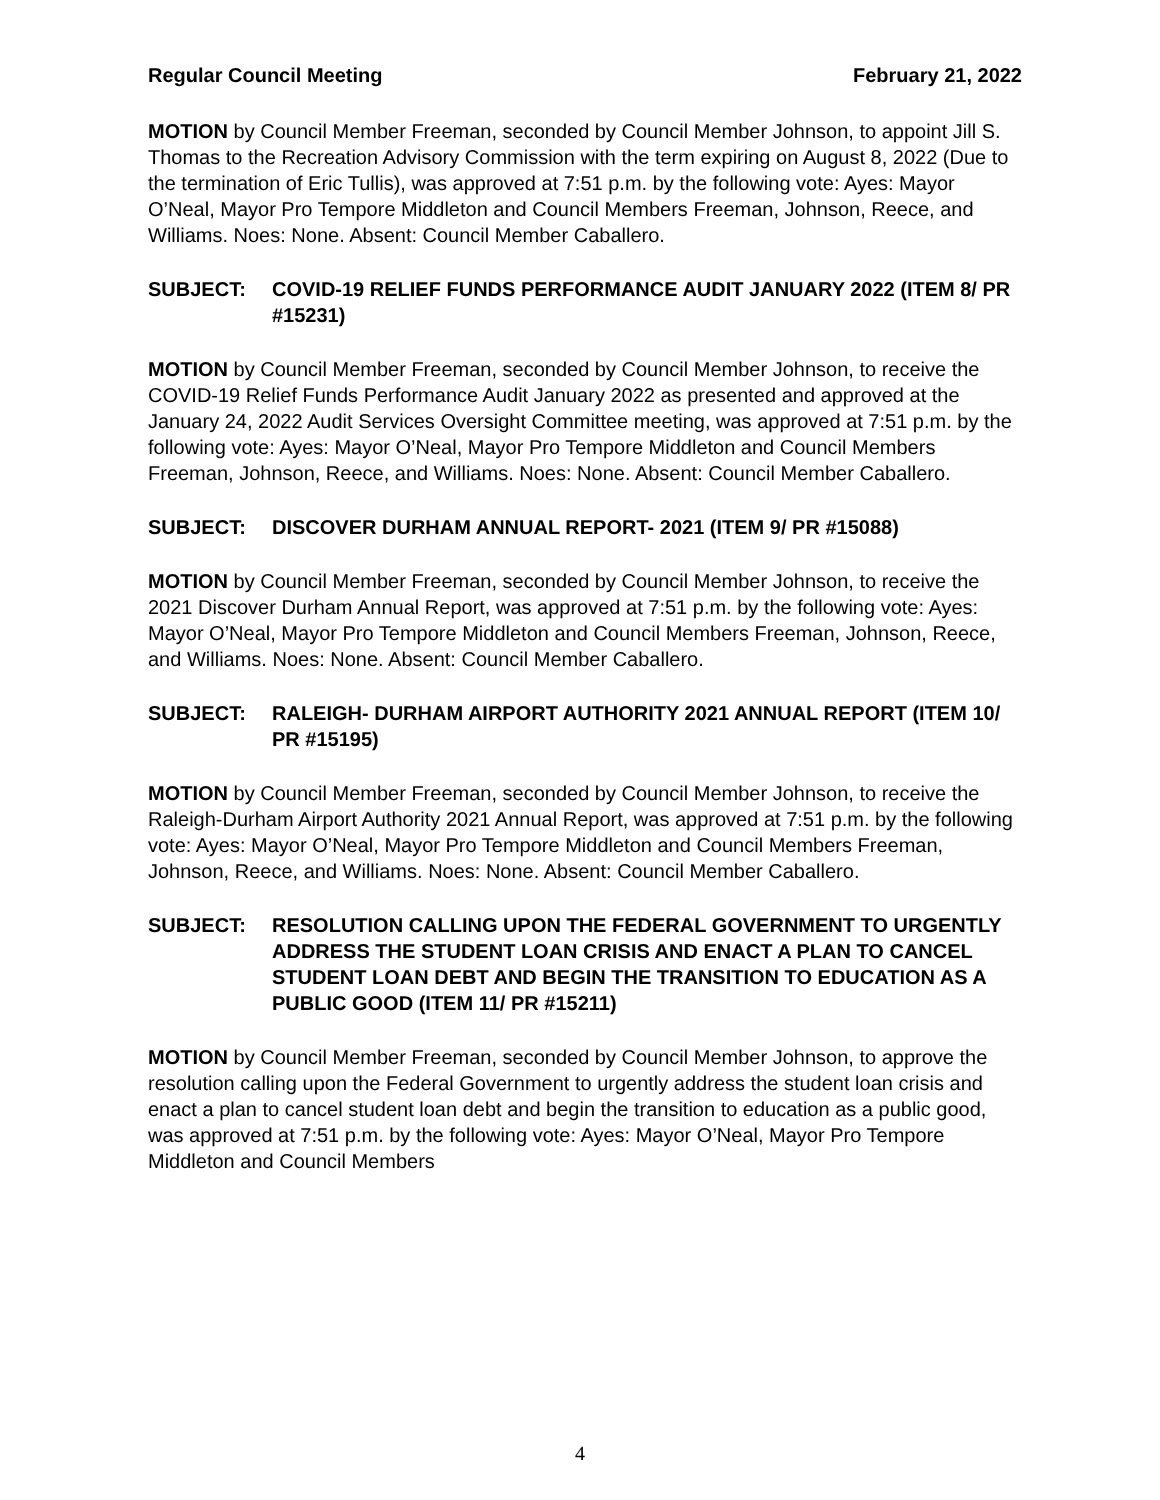Regular Council Meeting February 21, 2022
MOTION by Council Member Freeman, seconded by Council Member Johnson, to appoint Jill S. Thomas to the Recreation Advisory Commission with the term expiring on August 8, 2022 (Due to the termination of Eric Tullis), was approved at 7:51 p.m. by the following vote: Ayes: Mayor O’Neal, Mayor Pro Tempore Middleton and Council Members Freeman, Johnson, Reece, and Williams. Noes: None. Absent: Council Member Caballero.
SUBJECT: COVID-19 RELIEF FUNDS PERFORMANCE AUDIT JANUARY 2022 (ITEM 8/ PR #15231)
MOTION by Council Member Freeman, seconded by Council Member Johnson, to receive the COVID-19 Relief Funds Performance Audit January 2022 as presented and approved at the January 24, 2022 Audit Services Oversight Committee meeting, was approved at 7:51 p.m. by the following vote: Ayes: Mayor O’Neal, Mayor Pro Tempore Middleton and Council Members Freeman, Johnson, Reece, and Williams. Noes: None. Absent: Council Member Caballero.
SUBJECT: DISCOVER DURHAM ANNUAL REPORT- 2021 (ITEM 9/ PR #15088)
MOTION by Council Member Freeman, seconded by Council Member Johnson, to receive the 2021 Discover Durham Annual Report, was approved at 7:51 p.m. by the following vote: Ayes: Mayor O’Neal, Mayor Pro Tempore Middleton and Council Members Freeman, Johnson, Reece, and Williams. Noes: None. Absent: Council Member Caballero.
SUBJECT: RALEIGH- DURHAM AIRPORT AUTHORITY 2021 ANNUAL REPORT (ITEM 10/ PR #15195)
MOTION by Council Member Freeman, seconded by Council Member Johnson, to receive the Raleigh-Durham Airport Authority 2021 Annual Report, was approved at 7:51 p.m. by the following vote: Ayes: Mayor O’Neal, Mayor Pro Tempore Middleton and Council Members Freeman, Johnson, Reece, and Williams. Noes: None. Absent: Council Member Caballero.
SUBJECT: RESOLUTION CALLING UPON THE FEDERAL GOVERNMENT TO URGENTLY ADDRESS THE STUDENT LOAN CRISIS AND ENACT A PLAN TO CANCEL STUDENT LOAN DEBT AND BEGIN THE TRANSITION TO EDUCATION AS A PUBLIC GOOD (ITEM 11/ PR #15211)
MOTION by Council Member Freeman, seconded by Council Member Johnson, to approve the resolution calling upon the Federal Government to urgently address the student loan crisis and enact a plan to cancel student loan debt and begin the transition to education as a public good, was approved at 7:51 p.m. by the following vote: Ayes: Mayor O’Neal, Mayor Pro Tempore Middleton and Council Members
4